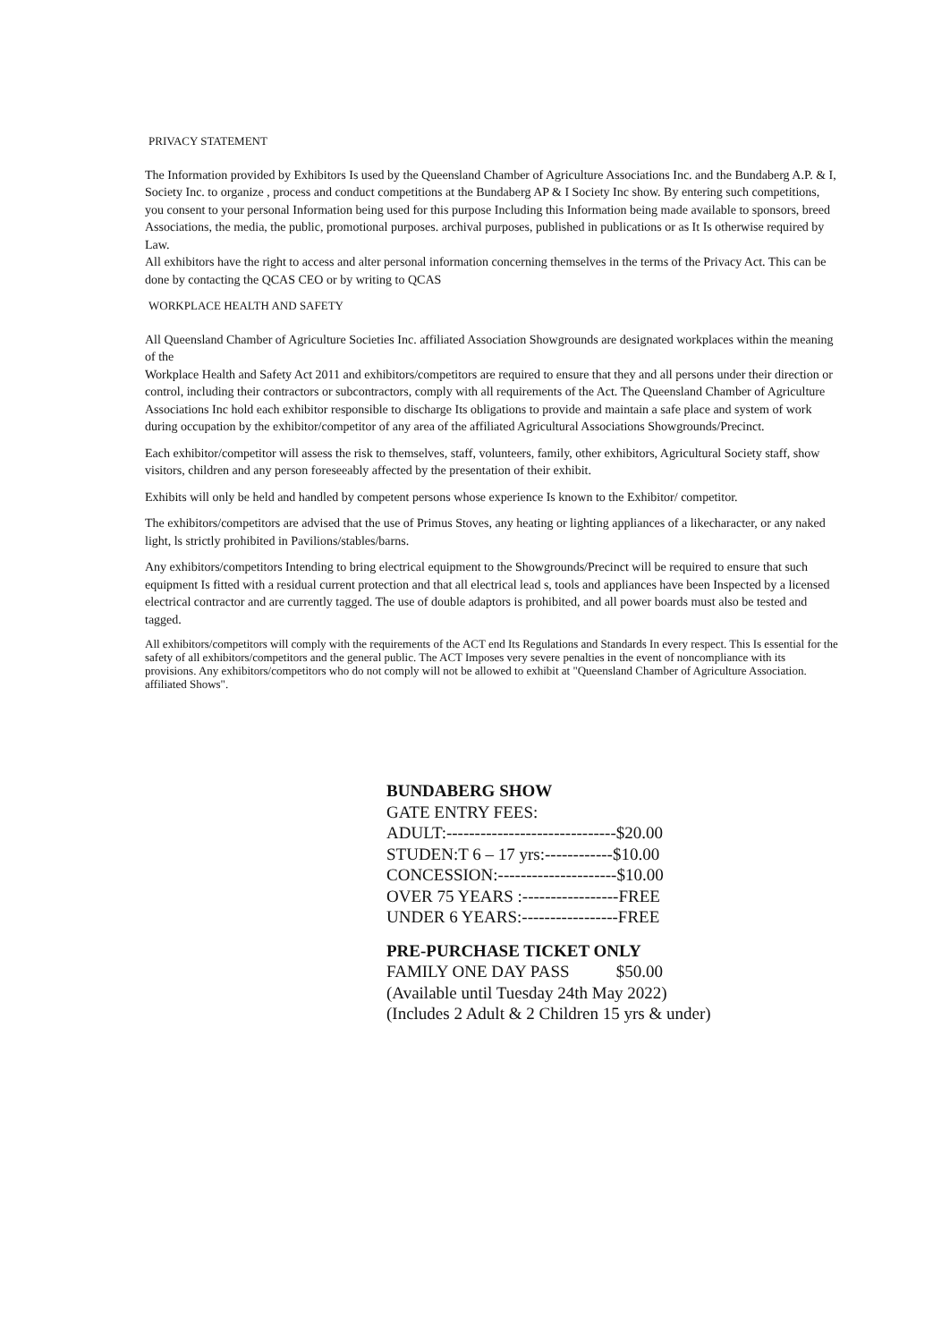PRIVACY STATEMENT
The Information provided by Exhibitors Is used by the Queensland Chamber of Agriculture Associations Inc. and the Bundaberg A.P. & I, Society Inc. to organize , process and conduct competitions at the Bundaberg AP & I Society Inc show. By entering such competitions, you consent to your personal Information being used for this purpose Including this Information being made available to sponsors, breed Associations, the media, the public, promotional purposes. archival purposes, published in publications or as It Is otherwise required by Law.
All exhibitors have the right to access and alter personal information concerning themselves in the terms of the Privacy Act. This can be done by contacting the QCAS CEO or by writing to QCAS
WORKPLACE HEALTH AND SAFETY
All Queensland Chamber of Agriculture Societies Inc. affiliated Association Showgrounds are designated workplaces within the meaning of the
Workplace Health and Safety Act 2011 and exhibitors/competitors are required to ensure that they and all persons under their direction or control, including their contractors or subcontractors, comply with all requirements of the Act. The Queensland Chamber of Agriculture Associations Inc hold each exhibitor responsible to discharge Its obligations to provide and maintain a safe place and system of work during occupation by the exhibitor/competitor of any area of the affiliated Agricultural Associations Showgrounds/Precinct.
Each exhibitor/competitor will assess the risk to themselves, staff, volunteers, family, other exhibitors, Agricultural Society staff, show visitors, children and any person foreseeably affected by the presentation of their exhibit.
Exhibits will only be held and handled by competent persons whose experience Is known to the Exhibitor/ competitor.
The exhibitors/competitors are advised that the use of Primus Stoves, any heating or lighting appliances of a likecharacter, or any naked light, ls strictly prohibited in Pavilions/stables/barns.
Any exhibitors/competitors Intending to bring electrical equipment to the Showgrounds/Precinct will be required to ensure that such equipment Is fitted with a residual current protection and that all electrical lead s, tools and appliances have been Inspected by a licensed electrical contractor and are currently tagged. The use of double adaptors is prohibited, and all power boards must also be tested and tagged.
All exhibitors/competitors will comply with the requirements of the ACT end Its Regulations and Standards In every respect. This Is essential for the safety of all exhibitors/competitors and the general public. The ACT Imposes very severe penalties in the event of noncompliance with its provisions. Any exhibitors/competitors who do not comply will not be allowed to exhibit at "Queensland Chamber of Agriculture Association. affiliated Shows".
BUNDABERG SHOW
GATE ENTRY FEES:
ADULT:------------------------------$20.00
STUDEN:T 6 – 17 yrs:------------$10.00
CONCESSION:---------------------$10.00
OVER 75 YEARS :-----------------FREE
UNDER 6 YEARS:-----------------FREE
PRE-PURCHASE TICKET ONLY
FAMILY ONE DAY PASS $50.00
(Available until Tuesday 24th May 2022)
(Includes 2 Adult & 2 Children 15 yrs & under)